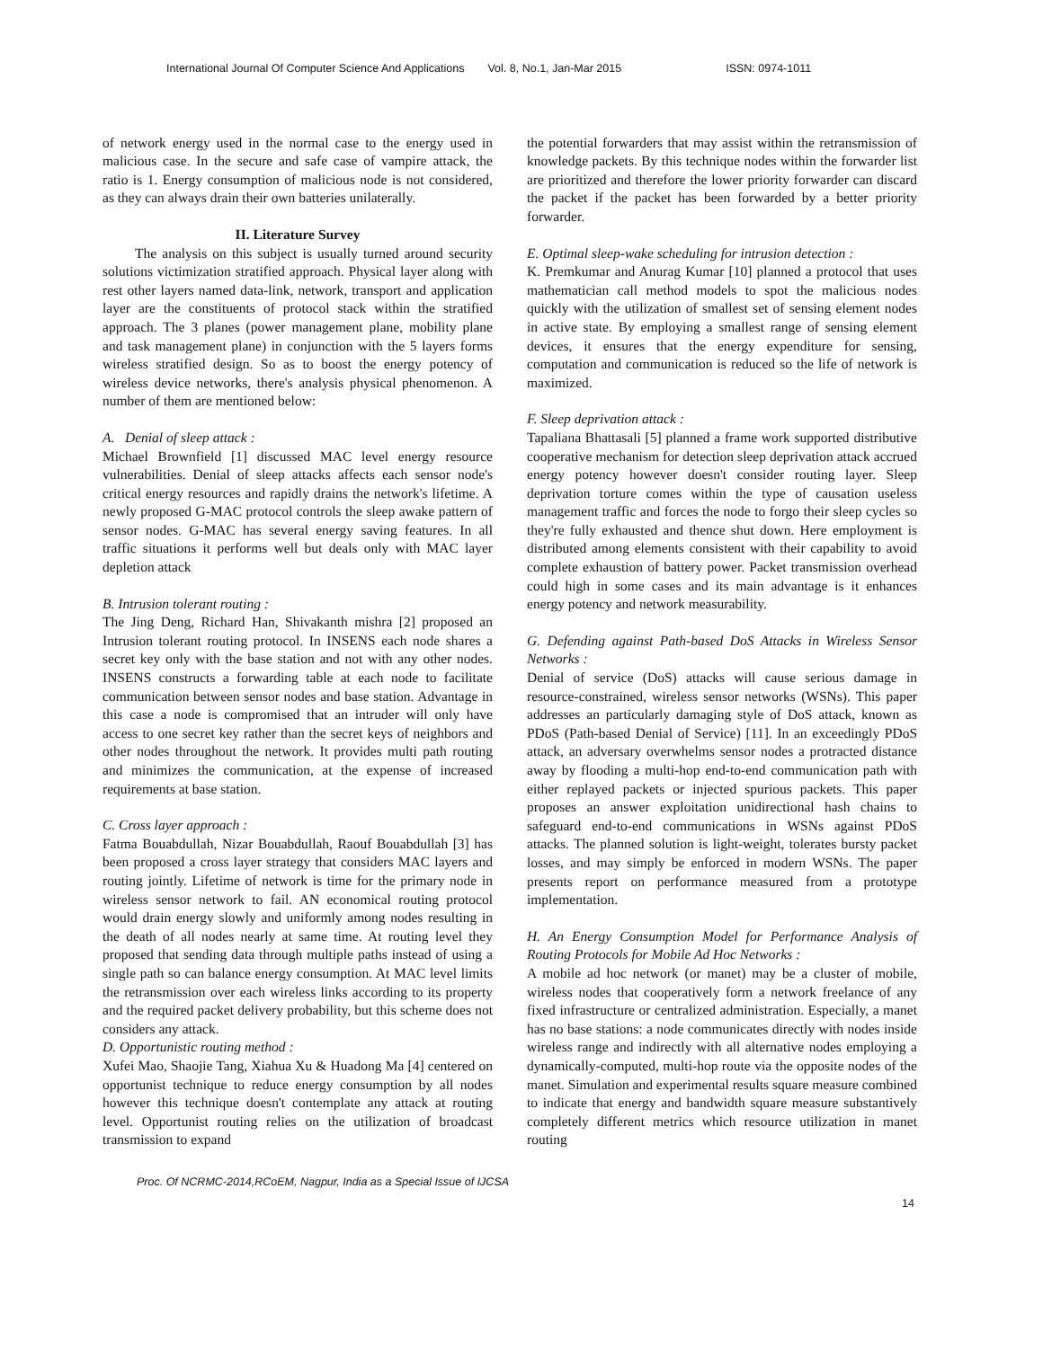International Journal Of Computer Science And Applications Vol. 8, No.1, Jan-Mar 2015 ISSN: 0974-1011
of network energy used in the normal case to the energy used in malicious case. In the secure and safe case of vampire attack, the ratio is 1. Energy consumption of malicious node is not considered, as they can always drain their own batteries unilaterally.
II. Literature Survey
The analysis on this subject is usually turned around security solutions victimization stratified approach. Physical layer along with rest other layers named data-link, network, transport and application layer are the constituents of protocol stack within the stratified approach. The 3 planes (power management plane, mobility plane and task management plane) in conjunction with the 5 layers forms wireless stratified design. So as to boost the energy potency of wireless device networks, there's analysis physical phenomenon. A number of them are mentioned below:
A. Denial of sleep attack :
Michael Brownfield [1] discussed MAC level energy resource vulnerabilities. Denial of sleep attacks affects each sensor node's critical energy resources and rapidly drains the network's lifetime. A newly proposed G-MAC protocol controls the sleep awake pattern of sensor nodes. G-MAC has several energy saving features. In all traffic situations it performs well but deals only with MAC layer depletion attack
B. Intrusion tolerant routing :
The Jing Deng, Richard Han, Shivakanth mishra [2] proposed an Intrusion tolerant routing protocol. In INSENS each node shares a secret key only with the base station and not with any other nodes. INSENS constructs a forwarding table at each node to facilitate communication between sensor nodes and base station. Advantage in this case a node is compromised that an intruder will only have access to one secret key rather than the secret keys of neighbors and other nodes throughout the network. It provides multi path routing and minimizes the communication, at the expense of increased requirements at base station.
C. Cross layer approach :
Fatma Bouabdullah, Nizar Bouabdullah, Raouf Bouabdullah [3] has been proposed a cross layer strategy that considers MAC layers and routing jointly. Lifetime of network is time for the primary node in wireless sensor network to fail. AN economical routing protocol would drain energy slowly and uniformly among nodes resulting in the death of all nodes nearly at same time. At routing level they proposed that sending data through multiple paths instead of using a single path so can balance energy consumption. At MAC level limits the retransmission over each wireless links according to its property and the required packet delivery probability, but this scheme does not considers any attack.
D. Opportunistic routing method :
Xufei Mao, Shaojie Tang, Xiahua Xu & Huadong Ma [4] centered on opportunist technique to reduce energy consumption by all nodes however this technique doesn't contemplate any attack at routing level. Opportunist routing relies on the utilization of broadcast transmission to expand
the potential forwarders that may assist within the retransmission of knowledge packets. By this technique nodes within the forwarder list are prioritized and therefore the lower priority forwarder can discard the packet if the packet has been forwarded by a better priority forwarder.
E. Optimal sleep-wake scheduling for intrusion detection :
K. Premkumar and Anurag Kumar [10] planned a protocol that uses mathematician call method models to spot the malicious nodes quickly with the utilization of smallest set of sensing element nodes in active state. By employing a smallest range of sensing element devices, it ensures that the energy expenditure for sensing, computation and communication is reduced so the life of network is maximized.
F. Sleep deprivation attack :
Tapaliana Bhattasali [5] planned a frame work supported distributive cooperative mechanism for detection sleep deprivation attack accrued energy potency however doesn't consider routing layer. Sleep deprivation torture comes within the type of causation useless management traffic and forces the node to forgo their sleep cycles so they're fully exhausted and thence shut down. Here employment is distributed among elements consistent with their capability to avoid complete exhaustion of battery power. Packet transmission overhead could high in some cases and its main advantage is it enhances energy potency and network measurability.
G. Defending against Path-based DoS Attacks in Wireless Sensor Networks :
Denial of service (DoS) attacks will cause serious damage in resource-constrained, wireless sensor networks (WSNs). This paper addresses an particularly damaging style of DoS attack, known as PDoS (Path-based Denial of Service) [11]. In an exceedingly PDoS attack, an adversary overwhelms sensor nodes a protracted distance away by flooding a multi-hop end-to-end communication path with either replayed packets or injected spurious packets. This paper proposes an answer exploitation unidirectional hash chains to safeguard end-to-end communications in WSNs against PDoS attacks. The planned solution is light-weight, tolerates bursty packet losses, and may simply be enforced in modern WSNs. The paper presents report on performance measured from a prototype implementation.
H. An Energy Consumption Model for Performance Analysis of Routing Protocols for Mobile Ad Hoc Networks :
A mobile ad hoc network (or manet) may be a cluster of mobile, wireless nodes that cooperatively form a network freelance of any fixed infrastructure or centralized administration. Especially, a manet has no base stations: a node communicates directly with nodes inside wireless range and indirectly with all alternative nodes employing a dynamically-computed, multi-hop route via the opposite nodes of the manet. Simulation and experimental results square measure combined to indicate that energy and bandwidth square measure substantively completely different metrics which resource utilization in manet routing
Proc. Of NCRMC-2014,RCoEM, Nagpur, India as a Special Issue of IJCSA
14